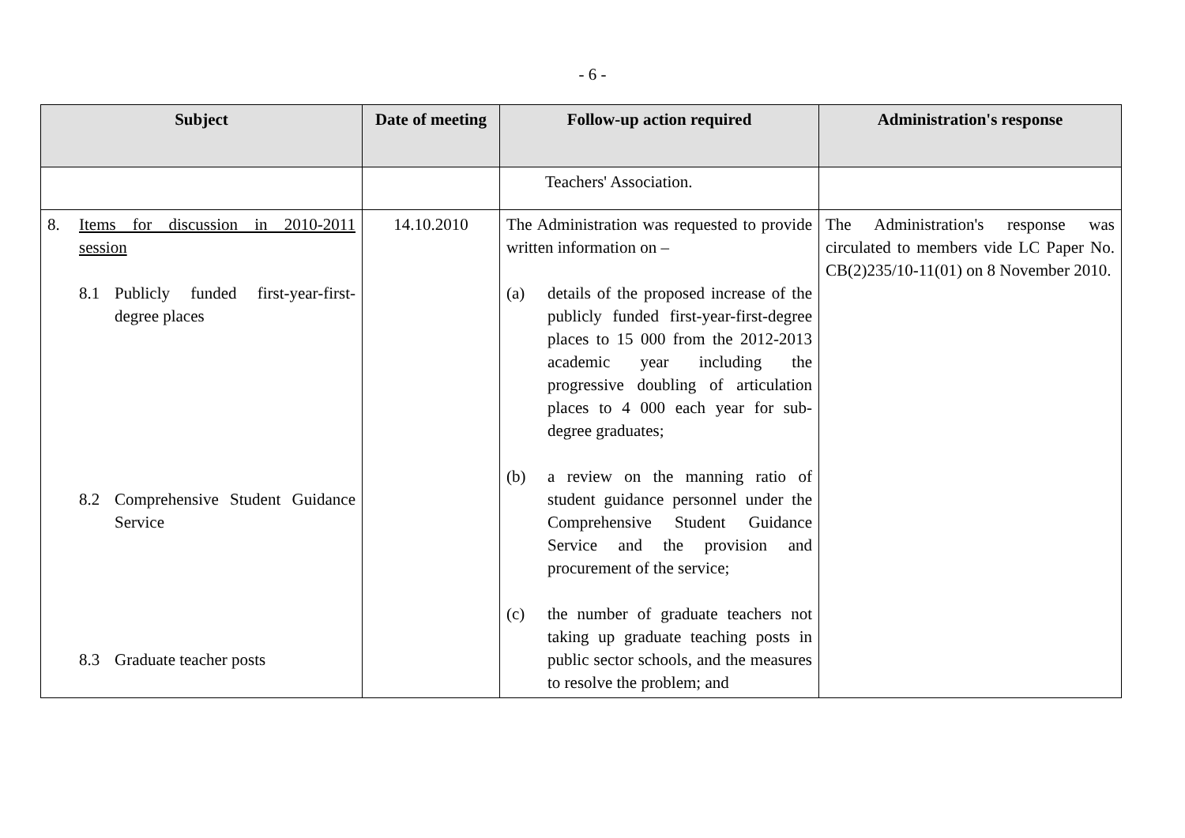- 6 -
| Subject | Date of meeting | Follow-up action required | Administration's response |
| --- | --- | --- | --- |
| | | Teachers' Association. | |
| 8. Items for discussion in 2010-2011 session 8.1 Publicly funded first-year-first-degree places 8.2 Comprehensive Student Guidance Service 8.3 Graduate teacher posts | 14.10.2010 | The Administration was requested to provide written information on – (a) details of the proposed increase of the publicly funded first-year-first-degree places to 15 000 from the 2012-2013 academic year including the progressive doubling of articulation places to 4 000 each year for sub-degree graduates; (b) a review on the manning ratio of student guidance personnel under the Comprehensive Student Guidance Service and the provision and procurement of the service; (c) the number of graduate teachers not taking up graduate teaching posts in public sector schools, and the measures to resolve the problem; and | The Administration's response was circulated to members vide LC Paper No. CB(2)235/10-11(01) on 8 November 2010. |